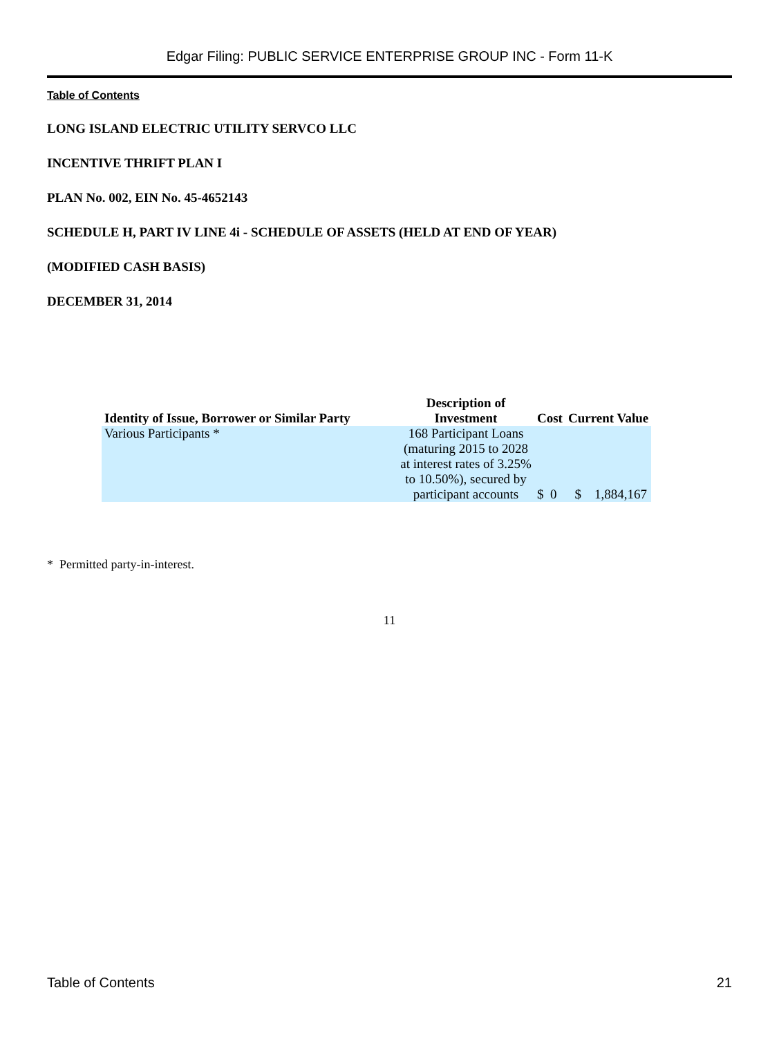Edgar Filing: PUBLIC SERVICE ENTERPRISE GROUP INC - Form 11-K
Table of Contents
LONG ISLAND ELECTRIC UTILITY SERVCO LLC
INCENTIVE THRIFT PLAN I
PLAN No. 002, EIN No. 45-4652143
SCHEDULE H, PART IV LINE 4i - SCHEDULE OF ASSETS (HELD AT END OF YEAR)
(MODIFIED CASH BASIS)
DECEMBER 31, 2014
| Identity of Issue, Borrower or Similar Party | Description of Investment | Cost | Current Value |
| --- | --- | --- | --- |
| Various Participants * | 168 Participant Loans (maturing 2015 to 2028 at interest rates of 3.25% to 10.50%), secured by participant accounts | $ 0 | $ 1,884,167 |
* Permitted party-in-interest.
11
Table of Contents 21